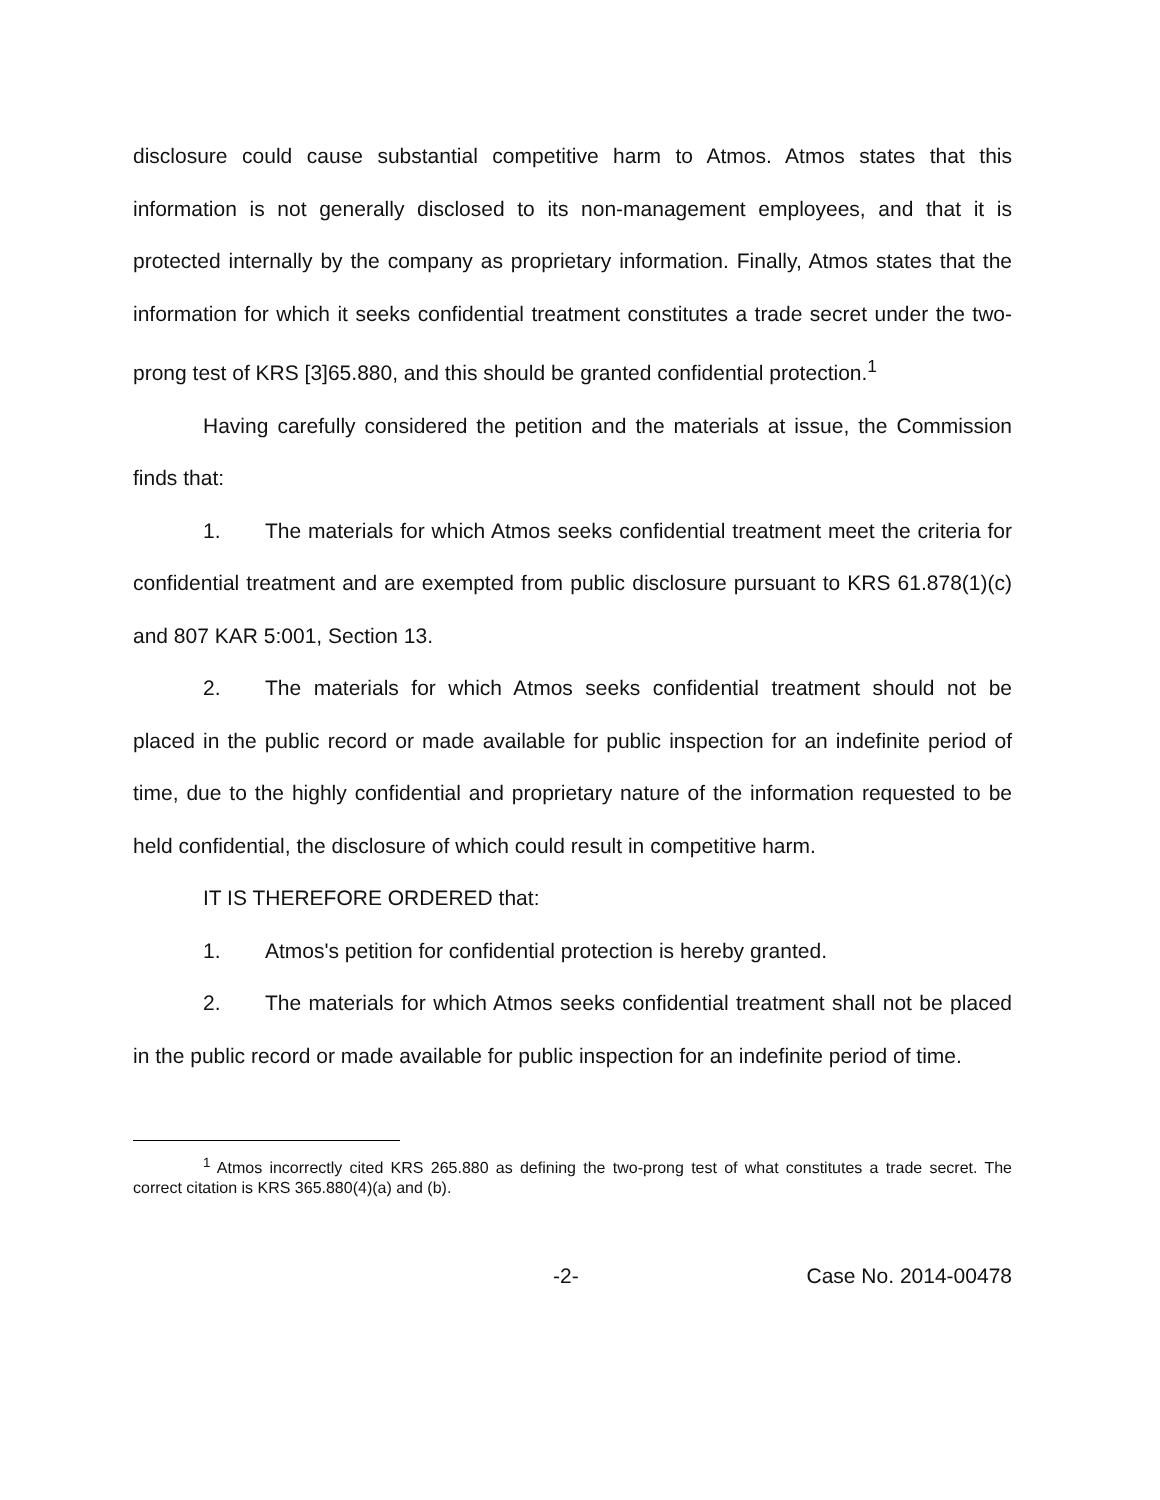disclosure could cause substantial competitive harm to Atmos. Atmos states that this information is not generally disclosed to its non-management employees, and that it is protected internally by the company as proprietary information. Finally, Atmos states that the information for which it seeks confidential treatment constitutes a trade secret under the two-prong test of KRS [3]65.880, and this should be granted confidential protection.<sup>1</sup>
Having carefully considered the petition and the materials at issue, the Commission finds that:
1. The materials for which Atmos seeks confidential treatment meet the criteria for confidential treatment and are exempted from public disclosure pursuant to KRS 61.878(1)(c) and 807 KAR 5:001, Section 13.
2. The materials for which Atmos seeks confidential treatment should not be placed in the public record or made available for public inspection for an indefinite period of time, due to the highly confidential and proprietary nature of the information requested to be held confidential, the disclosure of which could result in competitive harm.
IT IS THEREFORE ORDERED that:
1. Atmos's petition for confidential protection is hereby granted.
2. The materials for which Atmos seeks confidential treatment shall not be placed in the public record or made available for public inspection for an indefinite period of time.
<sup>1</sup> Atmos incorrectly cited KRS 265.880 as defining the two-prong test of what constitutes a trade secret. The correct citation is KRS 365.880(4)(a) and (b).
-2- Case No. 2014-00478